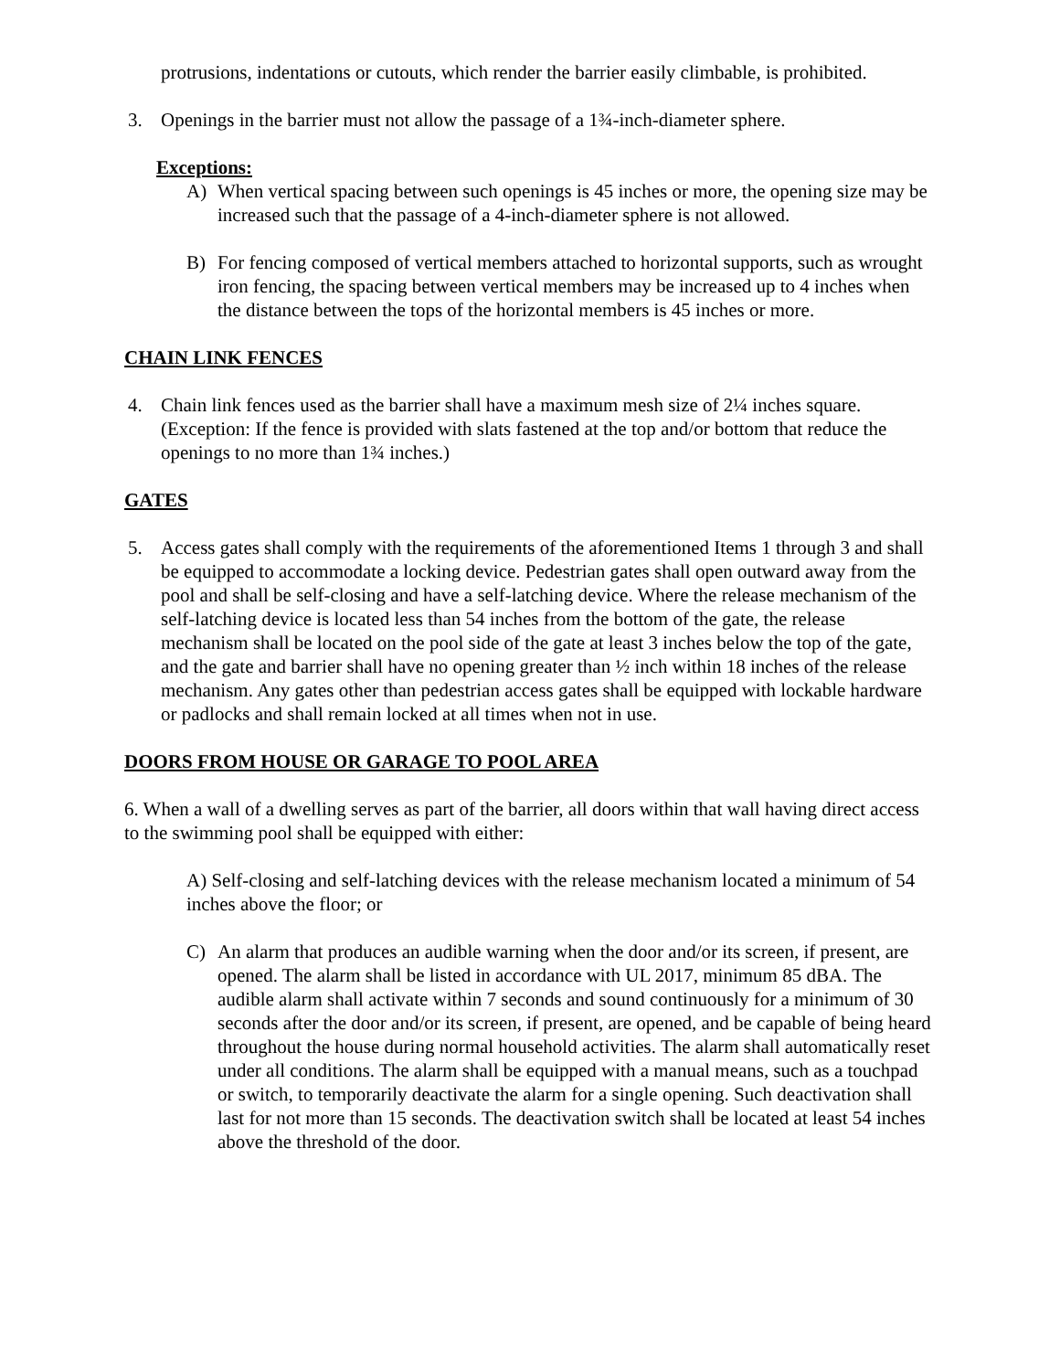protrusions, indentations or cutouts, which render the barrier easily climbable, is prohibited.
3. Openings in the barrier must not allow the passage of a 1¾-inch-diameter sphere.
Exceptions:
A) When vertical spacing between such openings is 45 inches or more, the opening size may be increased such that the passage of a 4-inch-diameter sphere is not allowed.
B) For fencing composed of vertical members attached to horizontal supports, such as wrought iron fencing, the spacing between vertical members may be increased up to 4 inches when the distance between the tops of the horizontal members is 45 inches or more.
CHAIN LINK FENCES
4. Chain link fences used as the barrier shall have a maximum mesh size of 2¼ inches square. (Exception: If the fence is provided with slats fastened at the top and/or bottom that reduce the openings to no more than 1¾ inches.)
GATES
5. Access gates shall comply with the requirements of the aforementioned Items 1 through 3 and shall be equipped to accommodate a locking device. Pedestrian gates shall open outward away from the pool and shall be self-closing and have a self-latching device. Where the release mechanism of the self-latching device is located less than 54 inches from the bottom of the gate, the release mechanism shall be located on the pool side of the gate at least 3 inches below the top of the gate, and the gate and barrier shall have no opening greater than ½ inch within 18 inches of the release mechanism. Any gates other than pedestrian access gates shall be equipped with lockable hardware or padlocks and shall remain locked at all times when not in use.
DOORS FROM HOUSE OR GARAGE TO POOL AREA
6. When a wall of a dwelling serves as part of the barrier, all doors within that wall having direct access to the swimming pool shall be equipped with either:
A) Self-closing and self-latching devices with the release mechanism located a minimum of 54 inches above the floor; or
C) An alarm that produces an audible warning when the door and/or its screen, if present, are opened. The alarm shall be listed in accordance with UL 2017, minimum 85 dBA. The audible alarm shall activate within 7 seconds and sound continuously for a minimum of 30 seconds after the door and/or its screen, if present, are opened, and be capable of being heard throughout the house during normal household activities. The alarm shall automatically reset under all conditions. The alarm shall be equipped with a manual means, such as a touchpad or switch, to temporarily deactivate the alarm for a single opening. Such deactivation shall last for not more than 15 seconds. The deactivation switch shall be located at least 54 inches above the threshold of the door.